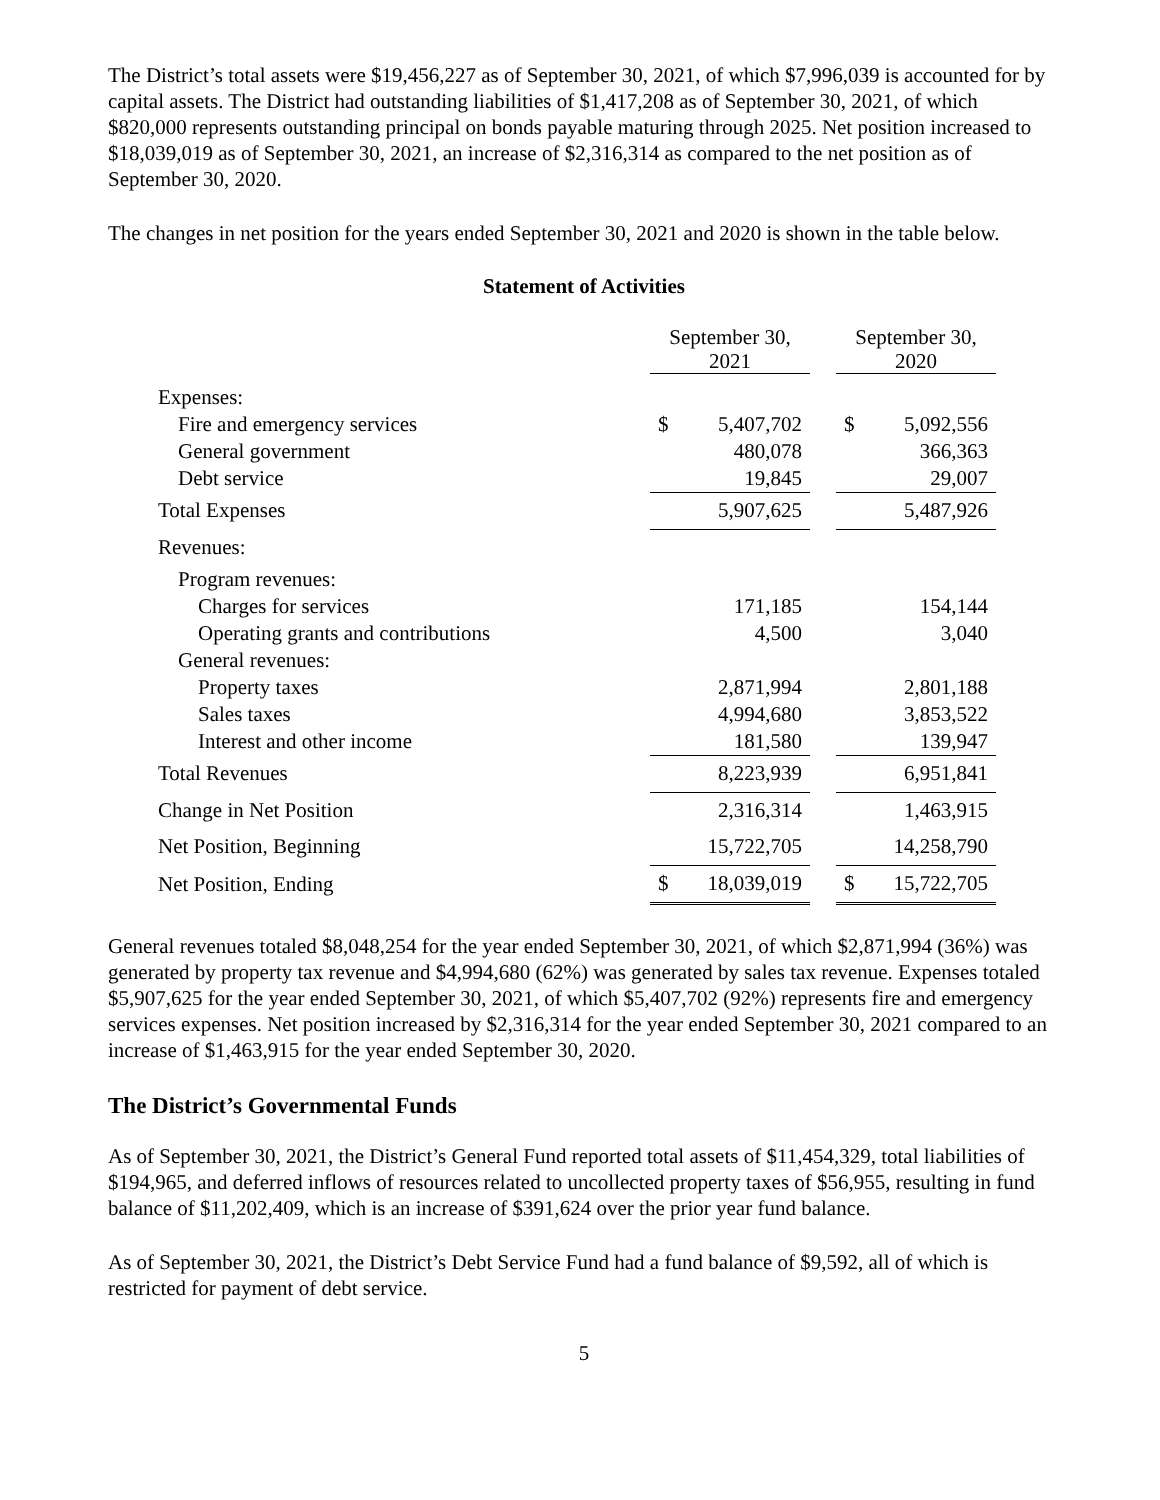The District’s total assets were $19,456,227 as of September 30, 2021, of which $7,996,039 is accounted for by capital assets. The District had outstanding liabilities of $1,417,208 as of September 30, 2021, of which $820,000 represents outstanding principal on bonds payable maturing through 2025. Net position increased to $18,039,019 as of September 30, 2021, an increase of $2,316,314 as compared to the net position as of September 30, 2020.
The changes in net position for the years ended September 30, 2021 and 2020 is shown in the table below.
Statement of Activities
| | September 30, 2021 | | | September 30, 2020 | |
| --- | --- | --- | --- | --- | --- |
| Expenses: | | | | | |
| Fire and emergency services | $ | 5,407,702 | | $ | 5,092,556 |
| General government | | 480,078 | | | 366,363 |
| Debt service | | 19,845 | | | 29,007 |
| Total Expenses | | 5,907,625 | | | 5,487,926 |
| Revenues: | | | | | |
| Program revenues: | | | | | |
| Charges for services | | 171,185 | | | 154,144 |
| Operating grants and contributions | | 4,500 | | | 3,040 |
| General revenues: | | | | | |
| Property taxes | | 2,871,994 | | | 2,801,188 |
| Sales taxes | | 4,994,680 | | | 3,853,522 |
| Interest and other income | | 181,580 | | | 139,947 |
| Total Revenues | | 8,223,939 | | | 6,951,841 |
| Change in Net Position | | 2,316,314 | | | 1,463,915 |
| Net Position, Beginning | | 15,722,705 | | | 14,258,790 |
| Net Position, Ending | $ | 18,039,019 | | $ | 15,722,705 |
General revenues totaled $8,048,254 for the year ended September 30, 2021, of which $2,871,994 (36%) was generated by property tax revenue and $4,994,680 (62%) was generated by sales tax revenue. Expenses totaled $5,907,625 for the year ended September 30, 2021, of which $5,407,702 (92%) represents fire and emergency services expenses. Net position increased by $2,316,314 for the year ended September 30, 2021 compared to an increase of $1,463,915 for the year ended September 30, 2020.
The District’s Governmental Funds
As of September 30, 2021, the District’s General Fund reported total assets of $11,454,329, total liabilities of $194,965, and deferred inflows of resources related to uncollected property taxes of $56,955, resulting in fund balance of $11,202,409, which is an increase of $391,624 over the prior year fund balance.
As of September 30, 2021, the District’s Debt Service Fund had a fund balance of $9,592, all of which is restricted for payment of debt service.
5